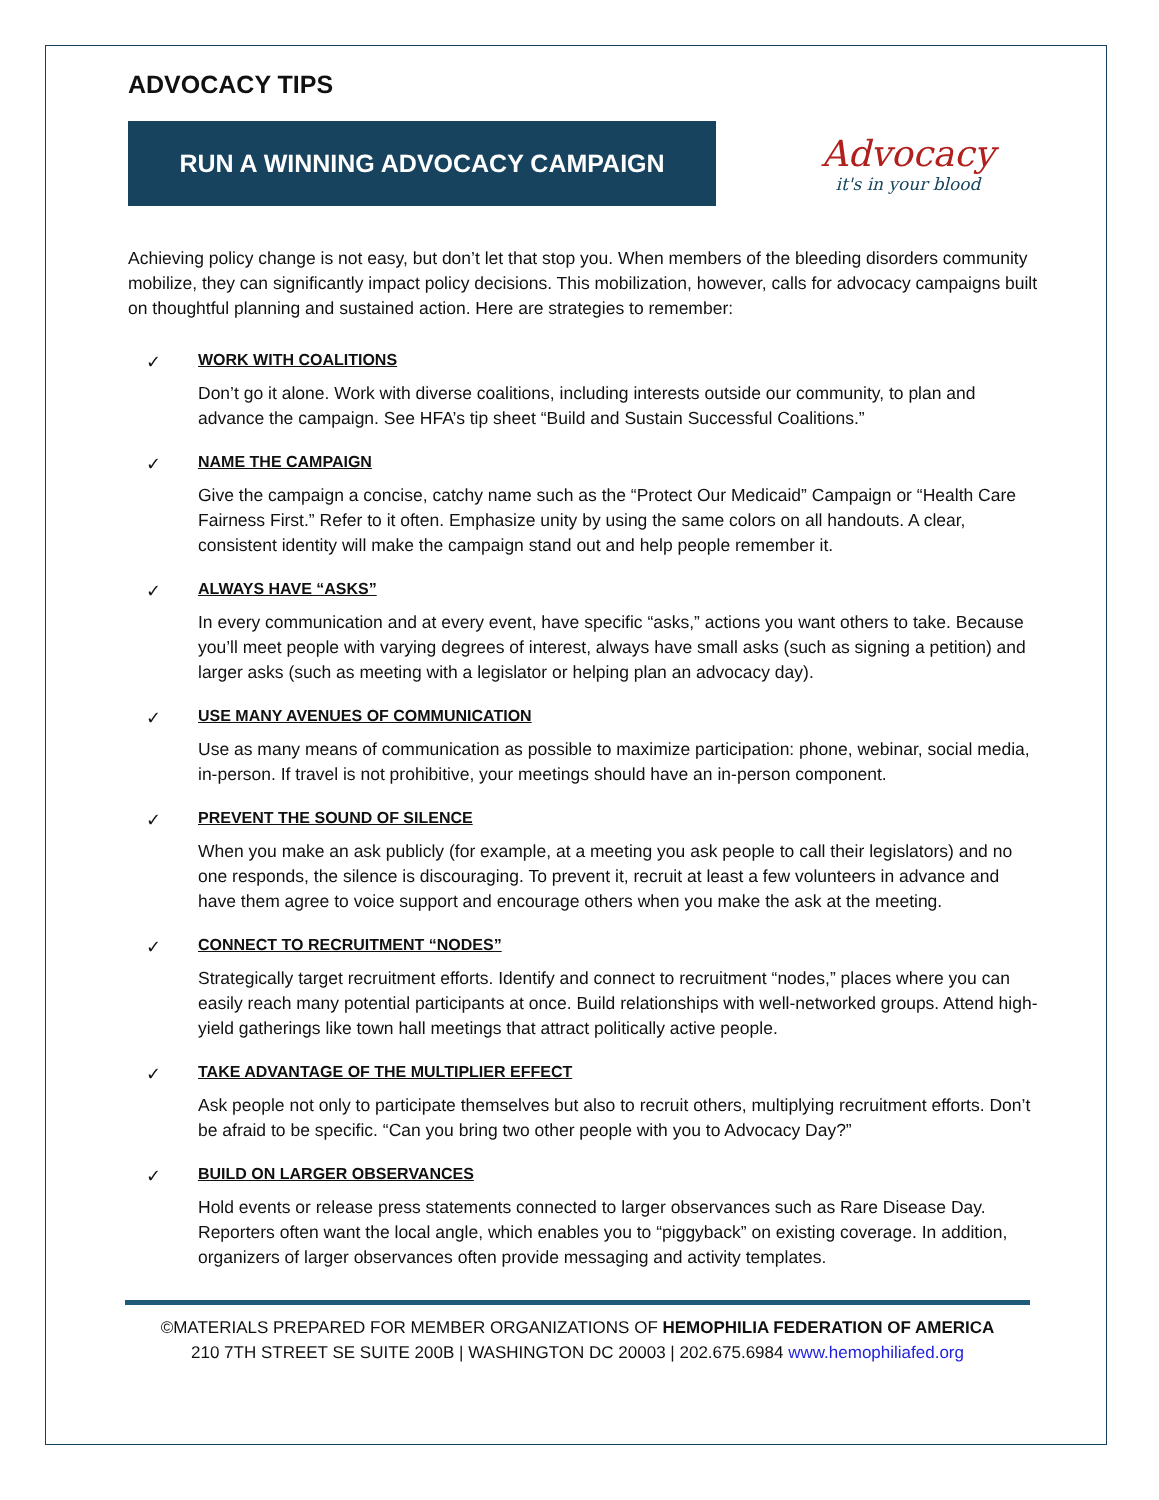ADVOCACY TIPS
RUN A WINNING ADVOCACY CAMPAIGN
Advocacy
it's in your blood
Achieving policy change is not easy, but don’t let that stop you. When members of the bleeding disorders community mobilize, they can significantly impact policy decisions. This mobilization, however, calls for advocacy campaigns built on thoughtful planning and sustained action. Here are strategies to remember:
✓ WORK WITH COALITIONS
Don’t go it alone. Work with diverse coalitions, including interests outside our community, to plan and advance the campaign. See HFA’s tip sheet “Build and Sustain Successful Coalitions.”
✓ NAME THE CAMPAIGN
Give the campaign a concise, catchy name such as the “Protect Our Medicaid” Campaign or “Health Care Fairness First.” Refer to it often. Emphasize unity by using the same colors on all handouts. A clear, consistent identity will make the campaign stand out and help people remember it.
✓ ALWAYS HAVE “ASKS”
In every communication and at every event, have specific “asks,” actions you want others to take. Because you’ll meet people with varying degrees of interest, always have small asks (such as signing a petition) and larger asks (such as meeting with a legislator or helping plan an advocacy day).
✓ USE MANY AVENUES OF COMMUNICATION
Use as many means of communication as possible to maximize participation: phone, webinar, social media, in-person. If travel is not prohibitive, your meetings should have an in-person component.
✓ PREVENT THE SOUND OF SILENCE
When you make an ask publicly (for example, at a meeting you ask people to call their legislators) and no one responds, the silence is discouraging. To prevent it, recruit at least a few volunteers in advance and have them agree to voice support and encourage others when you make the ask at the meeting.
✓ CONNECT TO RECRUITMENT “NODES”
Strategically target recruitment efforts. Identify and connect to recruitment “nodes,” places where you can easily reach many potential participants at once. Build relationships with well-networked groups. Attend high-yield gatherings like town hall meetings that attract politically active people.
✓ TAKE ADVANTAGE OF THE MULTIPLIER EFFECT
Ask people not only to participate themselves but also to recruit others, multiplying recruitment efforts. Don’t be afraid to be specific. “Can you bring two other people with you to Advocacy Day?”
✓ BUILD ON LARGER OBSERVANCES
Hold events or release press statements connected to larger observances such as Rare Disease Day. Reporters often want the local angle, which enables you to “piggyback” on existing coverage. In addition, organizers of larger observances often provide messaging and activity templates.
©MATERIALS PREPARED FOR MEMBER ORGANIZATIONS OF HEMOPHILIA FEDERATION OF AMERICA
210 7TH STREET SE SUITE 200B | WASHINGTON DC 20003 | 202.675.6984 www.hemophiliafed.org